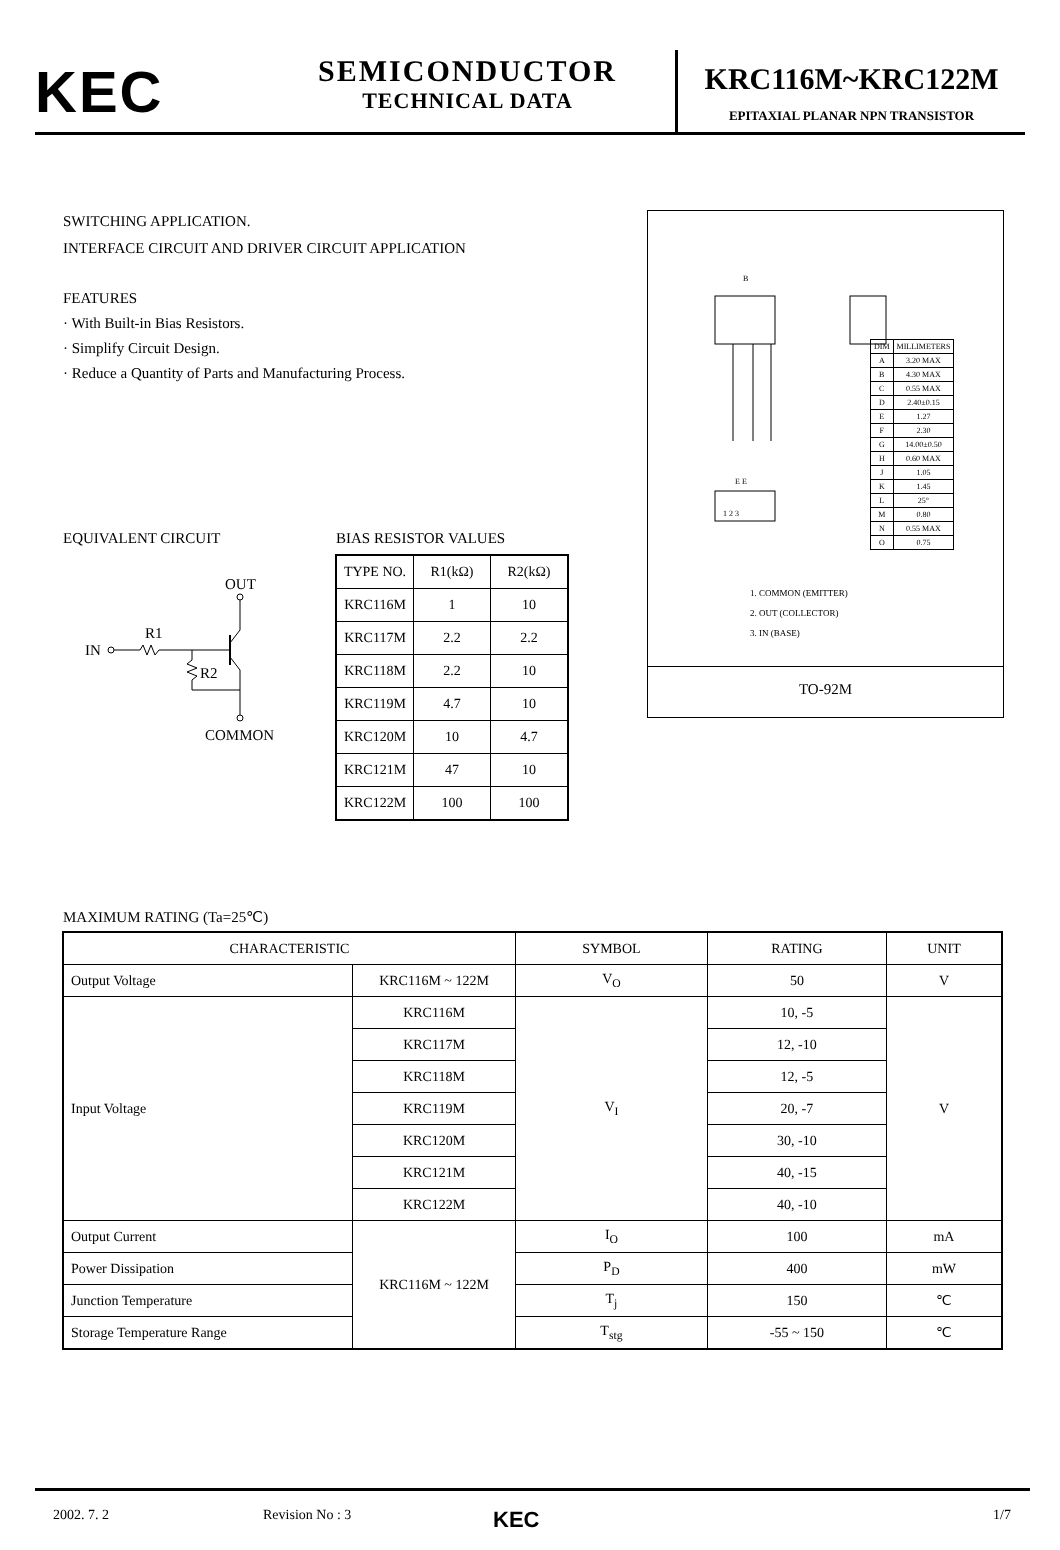KEC
SEMICONDUCTOR
TECHNICAL DATA
KRC116M~KRC122M
EPITAXIAL PLANAR NPN TRANSISTOR
SWITCHING APPLICATION.
INTERFACE CIRCUIT AND DRIVER CIRCUIT APPLICATION
FEATURES
· With Built-in Bias Resistors.
· Simplify Circuit Design.
· Reduce a Quantity of Parts and Manufacturing Process.
EQUIVALENT CIRCUIT BIAS RESISTOR VALUES
OUT
IN
R1
R2
COMMON
| TYPE NO. | R1(kΩ) | R2(kΩ) |
| --- | --- | --- |
| KRC116M | 1 | 10 |
| KRC117M | 2.2 | 2.2 |
| KRC118M | 2.2 | 10 |
| KRC119M | 4.7 | 10 |
| KRC120M | 10 | 4.7 |
| KRC121M | 47 | 10 |
| KRC122M | 100 | 100 |
B
E E
1 2 3
| DIM | MILLIMETERS |
| --- | --- |
| A | 3.20 MAX |
| B | 4.30 MAX |
| C | 0.55 MAX |
| D | 2.40±0.15 |
| E | 1.27 |
| F | 2.30 |
| G | 14.00±0.50 |
| H | 0.60 MAX |
| J | 1.05 |
| K | 1.45 |
| L | 25° |
| M | 0.80 |
| N | 0.55 MAX |
| O | 0.75 |
1. COMMON (EMITTER)
2. OUT (COLLECTOR)
3. IN (BASE)
TO-92M
MAXIMUM RATING (Ta=25℃)
| CHARACTERISTIC | | SYMBOL | RATING | UNIT |
| --- | --- | --- | --- | --- |
| Output Voltage | KRC116M ~ 122M | V<sub>O</sub> | 50 | V |
| Input Voltage | KRC116M | V<sub>I</sub> | 10, -5 | V |
| | KRC117M | | 12, -10 | |
| | KRC118M | | 12, -5 | |
| | KRC119M | | 20, -7 | |
| | KRC120M | | 30, -10 | |
| | KRC121M | | 40, -15 | |
| | KRC122M | | 40, -10 | |
| Output Current | KRC116M ~ 122M | I<sub>O</sub> | 100 | mA |
| Power Dissipation | | P<sub>D</sub> | 400 | mW |
| Junction Temperature | | T<sub>j</sub> | 150 | ℃ |
| Storage Temperature Range | | T<sub>stg</sub> | -55 ~ 150 | ℃ |
2002. 7. 2 Revision No : 3 KEC 1/7